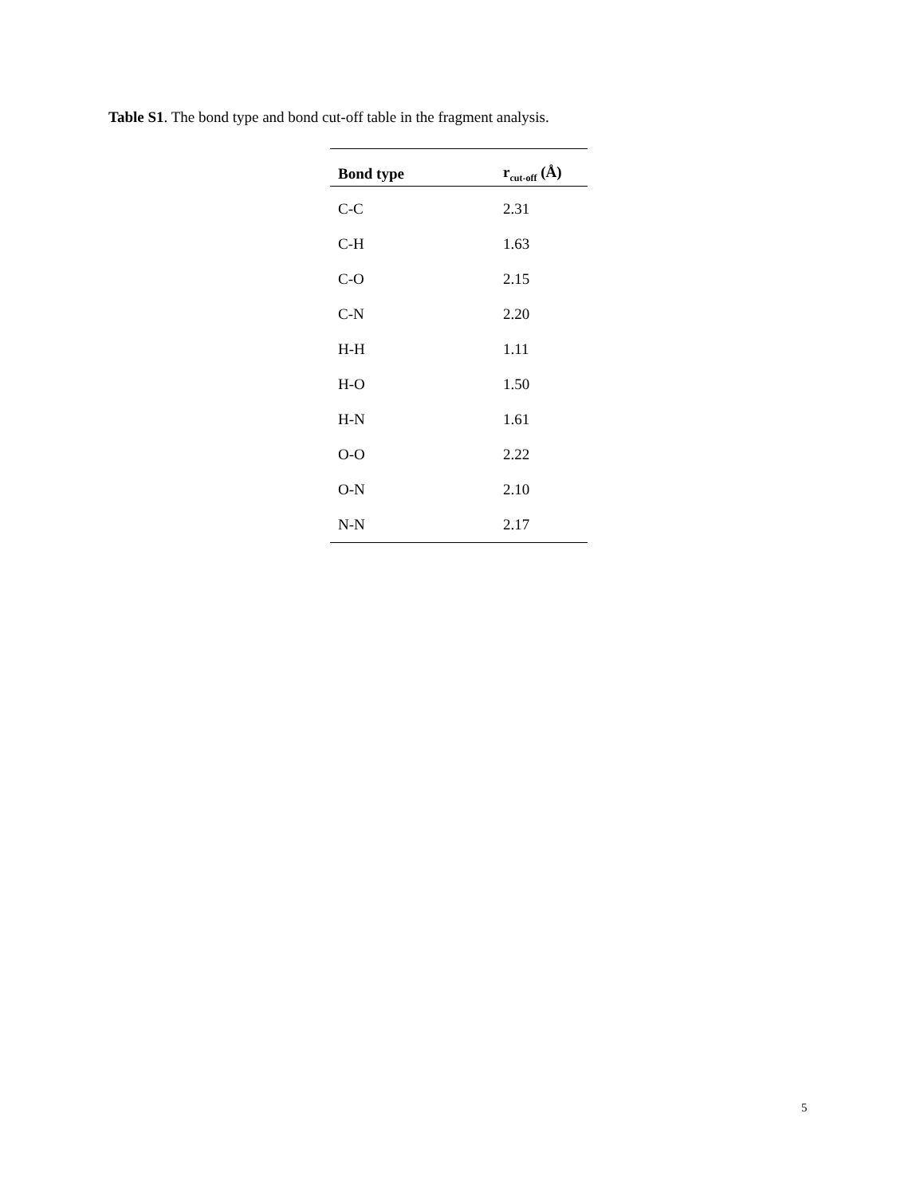Table S1. The bond type and bond cut-off table in the fragment analysis.
| Bond type | r<sub>cut-off</sub> (Å) |
| --- | --- |
| C-C | 2.31 |
| C-H | 1.63 |
| C-O | 2.15 |
| C-N | 2.20 |
| H-H | 1.11 |
| H-O | 1.50 |
| H-N | 1.61 |
| O-O | 2.22 |
| O-N | 2.10 |
| N-N | 2.17 |
5